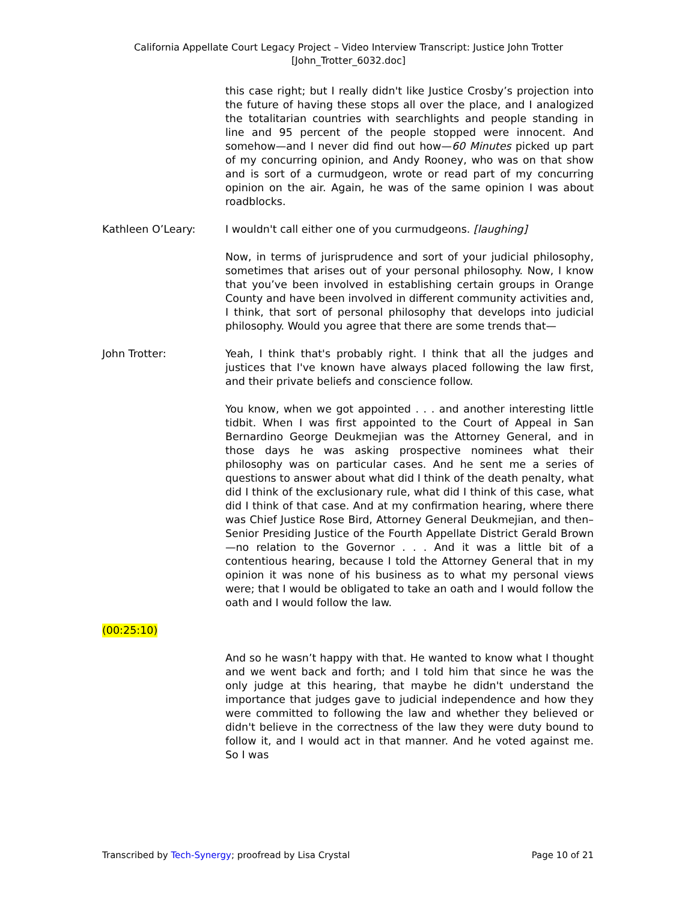California Appellate Court Legacy Project – Video Interview Transcript: Justice John Trotter
[John_Trotter_6032.doc]
this case right; but I really didn't like Justice Crosby’s projection into the future of having these stops all over the place, and I analogized the totalitarian countries with searchlights and people standing in line and 95 percent of the people stopped were innocent. And somehow—and I never did find out how—60 Minutes picked up part of my concurring opinion, and Andy Rooney, who was on that show and is sort of a curmudgeon, wrote or read part of my concurring opinion on the air. Again, he was of the same opinion I was about roadblocks.
Kathleen O’Leary: I wouldn't call either one of you curmudgeons. [laughing]
Now, in terms of jurisprudence and sort of your judicial philosophy, sometimes that arises out of your personal philosophy. Now, I know that you’ve been involved in establishing certain groups in Orange County and have been involved in different community activities and, I think, that sort of personal philosophy that develops into judicial philosophy. Would you agree that there are some trends that—
John Trotter: Yeah, I think that's probably right. I think that all the judges and justices that I've known have always placed following the law first, and their private beliefs and conscience follow.
You know, when we got appointed . . . and another interesting little tidbit. When I was first appointed to the Court of Appeal in San Bernardino George Deukmejian was the Attorney General, and in those days he was asking prospective nominees what their philosophy was on particular cases. And he sent me a series of questions to answer about what did I think of the death penalty, what did I think of the exclusionary rule, what did I think of this case, what did I think of that case. And at my confirmation hearing, where there was Chief Justice Rose Bird, Attorney General Deukmejian, and then–Senior Presiding Justice of the Fourth Appellate District Gerald Brown—no relation to the Governor . . . And it was a little bit of a contentious hearing, because I told the Attorney General that in my opinion it was none of his business as to what my personal views were; that I would be obligated to take an oath and I would follow the oath and I would follow the law.
(00:25:10)
And so he wasn’t happy with that. He wanted to know what I thought and we went back and forth; and I told him that since he was the only judge at this hearing, that maybe he didn't understand the importance that judges gave to judicial independence and how they were committed to following the law and whether they believed or didn't believe in the correctness of the law they were duty bound to follow it, and I would act in that manner. And he voted against me. So I was
Transcribed by Tech-Synergy; proofread by Lisa Crystal Page 10 of 21